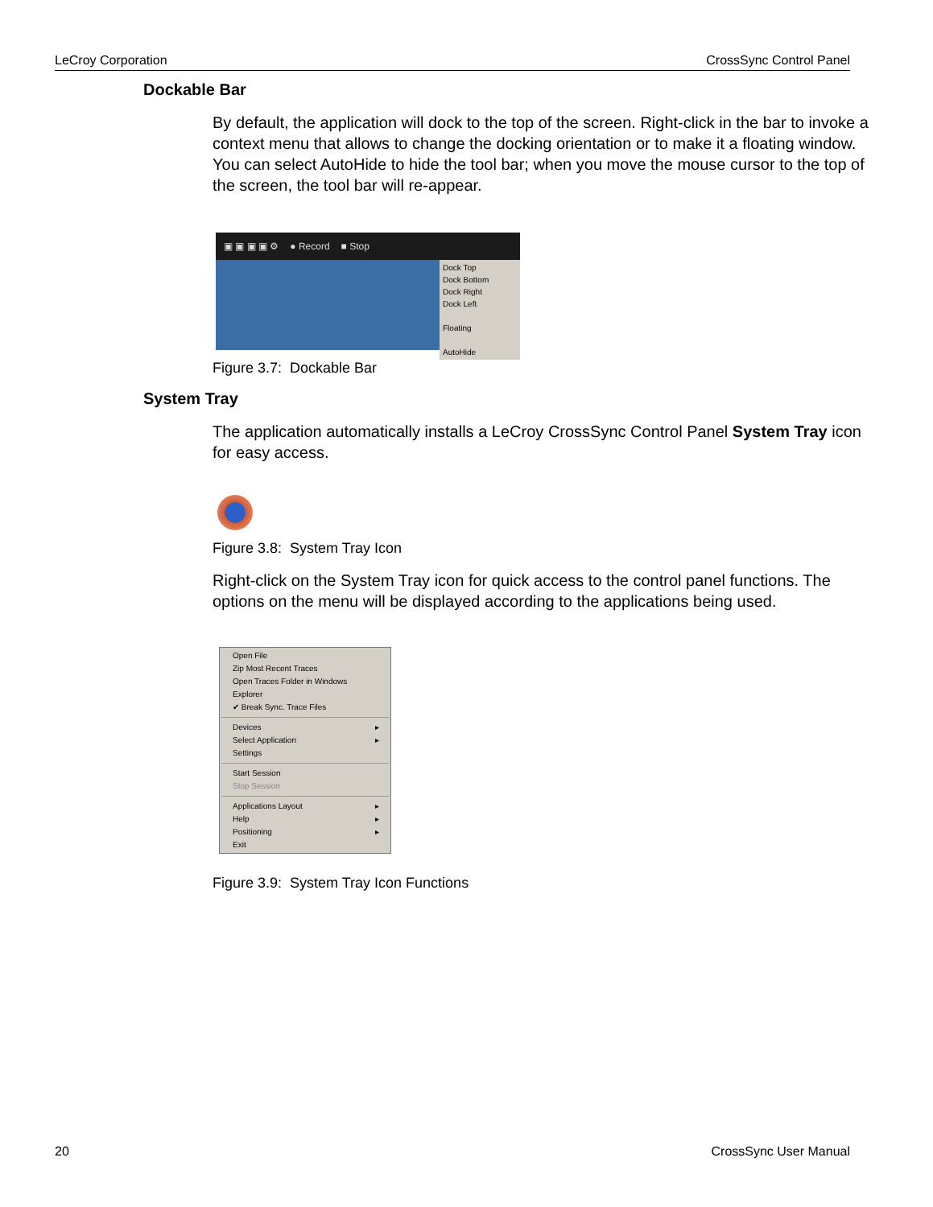LeCroy Corporation CrossSync Control Panel
Dockable Bar
By default, the application will dock to the top of the screen. Right-click in the bar to invoke a context menu that allows to change the docking orientation or to make it a floating window. You can select AutoHide to hide the tool bar; when you move the mouse cursor to the top of the screen, the tool bar will re-appear.
▣ ▣ ▣ ▣ ⚙ ● Record ■ Stop
Dock Top
Dock Bottom
Dock Right
Dock Left
Floating
AutoHide
Figure 3.7: Dockable Bar
System Tray
The application automatically installs a LeCroy CrossSync Control Panel System Tray icon for easy access.
Figure 3.8: System Tray Icon
Right-click on the System Tray icon for quick access to the control panel functions. The options on the menu will be displayed according to the applications being used.
Open File
Zip Most Recent Traces
Open Traces Folder in Windows Explorer
✔ Break Sync. Trace Files
Devices ▸
Select Application ▸
Settings
Start Session
Stop Session
Applications Layout ▸
Help ▸
Positioning ▸
Exit
Figure 3.9: System Tray Icon Functions
20 CrossSync User Manual